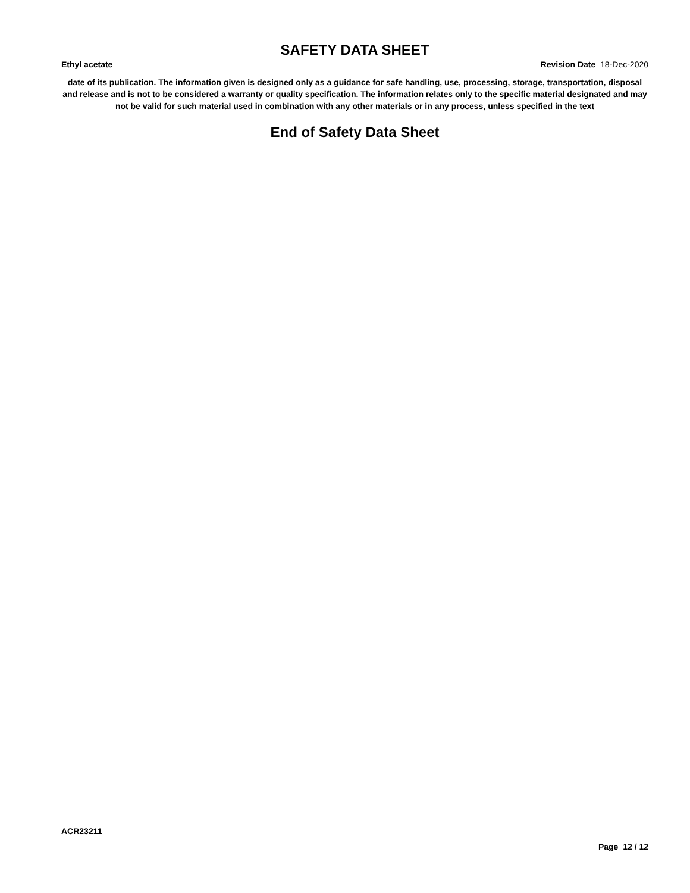SAFETY DATA SHEET
Ethyl acetate Revision Date 18-Dec-2020
date of its publication. The information given is designed only as a guidance for safe handling, use, processing, storage, transportation, disposal and release and is not to be considered a warranty or quality specification. The information relates only to the specific material designated and may not be valid for such material used in combination with any other materials or in any process, unless specified in the text
End of Safety Data Sheet
ACR23211
Page 12 / 12